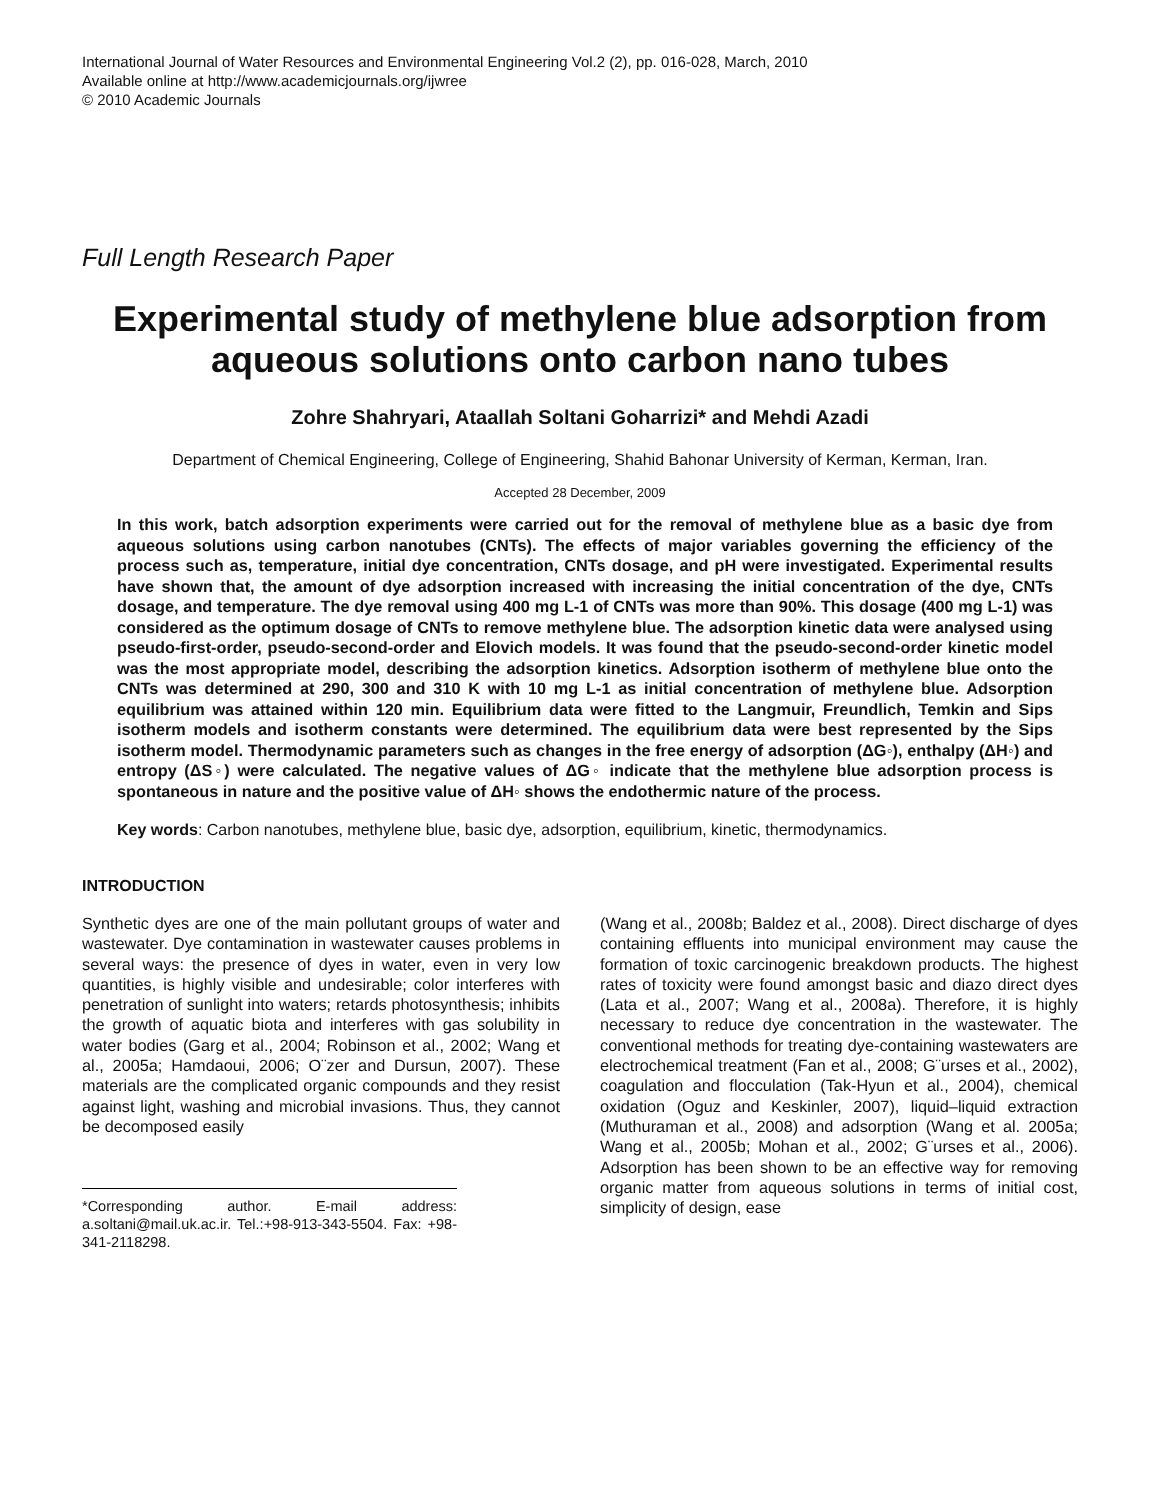International Journal of Water Resources and Environmental Engineering Vol.2 (2), pp. 016-028, March, 2010
Available online at http://www.academicjournals.org/ijwree
© 2010 Academic Journals
Full Length Research Paper
Experimental study of methylene blue adsorption from aqueous solutions onto carbon nano tubes
Zohre Shahryari, Ataallah Soltani Goharrizi* and Mehdi Azadi
Department of Chemical Engineering, College of Engineering, Shahid Bahonar University of Kerman, Kerman, Iran.
Accepted 28 December, 2009
In this work, batch adsorption experiments were carried out for the removal of methylene blue as a basic dye from aqueous solutions using carbon nanotubes (CNTs). The effects of major variables governing the efficiency of the process such as, temperature, initial dye concentration, CNTs dosage, and pH were investigated. Experimental results have shown that, the amount of dye adsorption increased with increasing the initial concentration of the dye, CNTs dosage, and temperature. The dye removal using 400 mg L-1 of CNTs was more than 90%. This dosage (400 mg L-1) was considered as the optimum dosage of CNTs to remove methylene blue. The adsorption kinetic data were analysed using pseudo-first-order, pseudo-second-order and Elovich models. It was found that the pseudo-second-order kinetic model was the most appropriate model, describing the adsorption kinetics. Adsorption isotherm of methylene blue onto the CNTs was determined at 290, 300 and 310 K with 10 mg L-1 as initial concentration of methylene blue. Adsorption equilibrium was attained within 120 min. Equilibrium data were fitted to the Langmuir, Freundlich, Temkin and Sips isotherm models and isotherm constants were determined. The equilibrium data were best represented by the Sips isotherm model. Thermodynamic parameters such as changes in the free energy of adsorption (ΔG◦), enthalpy (ΔH◦) and entropy (ΔS◦) were calculated. The negative values of ΔG◦ indicate that the methylene blue adsorption process is spontaneous in nature and the positive value of ΔH◦ shows the endothermic nature of the process.
Key words: Carbon nanotubes, methylene blue, basic dye, adsorption, equilibrium, kinetic, thermodynamics.
INTRODUCTION
Synthetic dyes are one of the main pollutant groups of water and wastewater. Dye contamination in wastewater causes problems in several ways: the presence of dyes in water, even in very low quantities, is highly visible and undesirable; color interferes with penetration of sunlight into waters; retards photosynthesis; inhibits the growth of aquatic biota and interferes with gas solubility in water bodies (Garg et al., 2004; Robinson et al., 2002; Wang et al., 2005a; Hamdaoui, 2006; O¨zer and Dursun, 2007). These materials are the complicated organic compounds and they resist against light, washing and microbial invasions. Thus, they cannot be decomposed easily
*Corresponding author. E-mail address: a.soltani@mail.uk.ac.ir. Tel.:+98-913-343-5504. Fax: +98-341-2118298.
(Wang et al., 2008b; Baldez et al., 2008). Direct discharge of dyes containing effluents into municipal environment may cause the formation of toxic carcinogenic breakdown products. The highest rates of toxicity were found amongst basic and diazo direct dyes (Lata et al., 2007; Wang et al., 2008a). Therefore, it is highly necessary to reduce dye concentration in the wastewater. The conventional methods for treating dye-containing wastewaters are electrochemical treatment (Fan et al., 2008; G¨urses et al., 2002), coagulation and flocculation (Tak-Hyun et al., 2004), chemical oxidation (Oguz and Keskinler, 2007), liquid–liquid extraction (Muthuraman et al., 2008) and adsorption (Wang et al. 2005a; Wang et al., 2005b; Mohan et al., 2002; G¨urses et al., 2006). Adsorption has been shown to be an effective way for removing organic matter from aqueous solutions in terms of initial cost, simplicity of design, ease